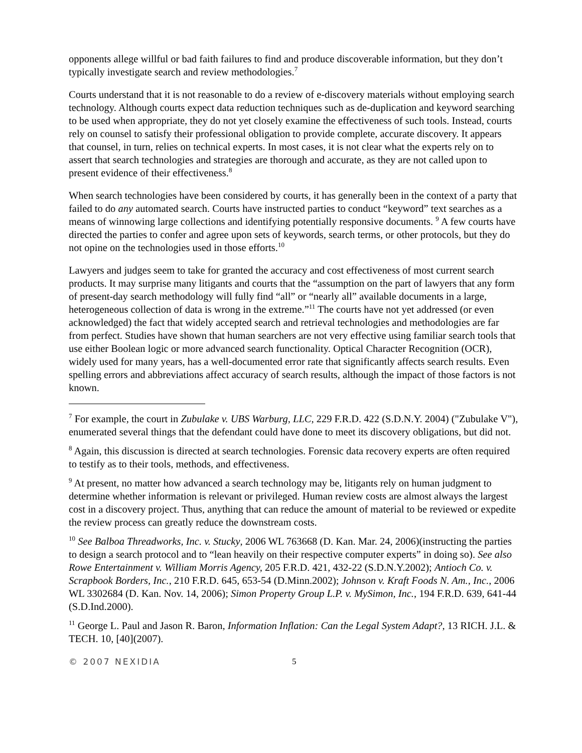opponents allege willful or bad faith failures to find and produce discoverable information, but they don’t typically investigate search and review methodologies.<sup>7</sup>
Courts understand that it is not reasonable to do a review of e-discovery materials without employing search technology. Although courts expect data reduction techniques such as de-duplication and keyword searching to be used when appropriate, they do not yet closely examine the effectiveness of such tools. Instead, courts rely on counsel to satisfy their professional obligation to provide complete, accurate discovery. It appears that counsel, in turn, relies on technical experts. In most cases, it is not clear what the experts rely on to assert that search technologies and strategies are thorough and accurate, as they are not called upon to present evidence of their effectiveness.<sup>8</sup>
When search technologies have been considered by courts, it has generally been in the context of a party that failed to do any automated search. Courts have instructed parties to conduct “keyword” text searches as a means of winnowing large collections and identifying potentially responsive documents. <sup>9</sup> A few courts have directed the parties to confer and agree upon sets of keywords, search terms, or other protocols, but they do not opine on the technologies used in those efforts.<sup>10</sup>
Lawyers and judges seem to take for granted the accuracy and cost effectiveness of most current search products. It may surprise many litigants and courts that the “assumption on the part of lawyers that any form of present-day search methodology will fully find “all” or “nearly all” available documents in a large, heterogeneous collection of data is wrong in the extreme.”<sup>11</sup> The courts have not yet addressed (or even acknowledged) the fact that widely accepted search and retrieval technologies and methodologies are far from perfect. Studies have shown that human searchers are not very effective using familiar search tools that use either Boolean logic or more advanced search functionality. Optical Character Recognition (OCR), widely used for many years, has a well-documented error rate that significantly affects search results. Even spelling errors and abbreviations affect accuracy of search results, although the impact of those factors is not known.
<sup>7</sup> For example, the court in Zubulake v. UBS Warburg, LLC, 229 F.R.D. 422 (S.D.N.Y. 2004) ("Zubulake V"), enumerated several things that the defendant could have done to meet its discovery obligations, but did not.
<sup>8</sup> Again, this discussion is directed at search technologies. Forensic data recovery experts are often required to testify as to their tools, methods, and effectiveness.
<sup>9</sup> At present, no matter how advanced a search technology may be, litigants rely on human judgment to determine whether information is relevant or privileged. Human review costs are almost always the largest cost in a discovery project. Thus, anything that can reduce the amount of material to be reviewed or expedite the review process can greatly reduce the downstream costs.
<sup>10</sup> See Balboa Threadworks, Inc. v. Stucky, 2006 WL 763668 (D. Kan. Mar. 24, 2006)(instructing the parties to design a search protocol and to “lean heavily on their respective computer experts” in doing so). See also Rowe Entertainment v. William Morris Agency, 205 F.R.D. 421, 432-22 (S.D.N.Y.2002); Antioch Co. v. Scrapbook Borders, Inc., 210 F.R.D. 645, 653-54 (D.Minn.2002); Johnson v. Kraft Foods N. Am., Inc., 2006 WL 3302684 (D. Kan. Nov. 14, 2006); Simon Property Group L.P. v. MySimon, Inc., 194 F.R.D. 639, 641-44 (S.D.Ind.2000).
<sup>11</sup> George L. Paul and Jason R. Baron, Information Inflation: Can the Legal System Adapt?, 13 RICH. J.L. & TECH. 10, [40](2007).
© 2007 NEXIDIA 5